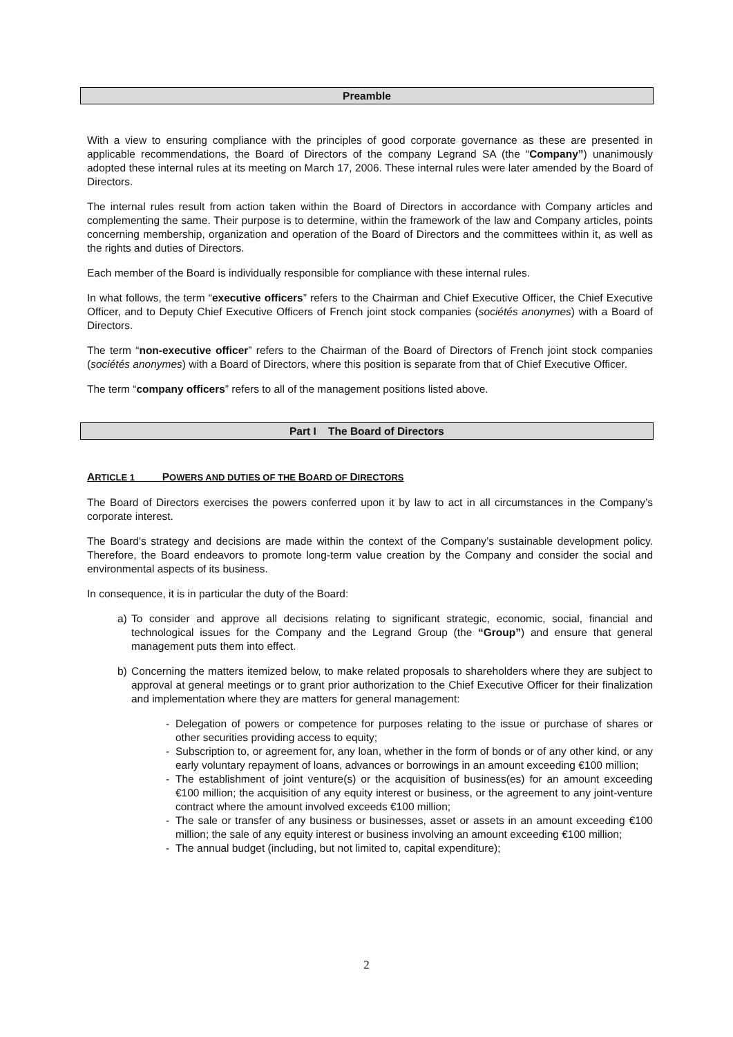Preamble
With a view to ensuring compliance with the principles of good corporate governance as these are presented in applicable recommendations, the Board of Directors of the company Legrand SA (the “Company”) unanimously adopted these internal rules at its meeting on March 17, 2006. These internal rules were later amended by the Board of Directors.
The internal rules result from action taken within the Board of Directors in accordance with Company articles and complementing the same. Their purpose is to determine, within the framework of the law and Company articles, points concerning membership, organization and operation of the Board of Directors and the committees within it, as well as the rights and duties of Directors.
Each member of the Board is individually responsible for compliance with these internal rules.
In what follows, the term “executive officers” refers to the Chairman and Chief Executive Officer, the Chief Executive Officer, and to Deputy Chief Executive Officers of French joint stock companies (sociétés anonymes) with a Board of Directors.
The term “non-executive officer” refers to the Chairman of the Board of Directors of French joint stock companies (sociétés anonymes) with a Board of Directors, where this position is separate from that of Chief Executive Officer.
The term “company officers” refers to all of the management positions listed above.
Part I The Board of Directors
ARTICLE 1 POWERS AND DUTIES OF THE BOARD OF DIRECTORS
The Board of Directors exercises the powers conferred upon it by law to act in all circumstances in the Company’s corporate interest.
The Board’s strategy and decisions are made within the context of the Company’s sustainable development policy. Therefore, the Board endeavors to promote long-term value creation by the Company and consider the social and environmental aspects of its business.
In consequence, it is in particular the duty of the Board:
a) To consider and approve all decisions relating to significant strategic, economic, social, financial and technological issues for the Company and the Legrand Group (the “Group”) and ensure that general management puts them into effect.
b) Concerning the matters itemized below, to make related proposals to shareholders where they are subject to approval at general meetings or to grant prior authorization to the Chief Executive Officer for their finalization and implementation where they are matters for general management:
- Delegation of powers or competence for purposes relating to the issue or purchase of shares or other securities providing access to equity;
- Subscription to, or agreement for, any loan, whether in the form of bonds or of any other kind, or any early voluntary repayment of loans, advances or borrowings in an amount exceeding €100 million;
- The establishment of joint venture(s) or the acquisition of business(es) for an amount exceeding €100 million; the acquisition of any equity interest or business, or the agreement to any joint-venture contract where the amount involved exceeds €100 million;
- The sale or transfer of any business or businesses, asset or assets in an amount exceeding €100 million; the sale of any equity interest or business involving an amount exceeding €100 million;
- The annual budget (including, but not limited to, capital expenditure);
2